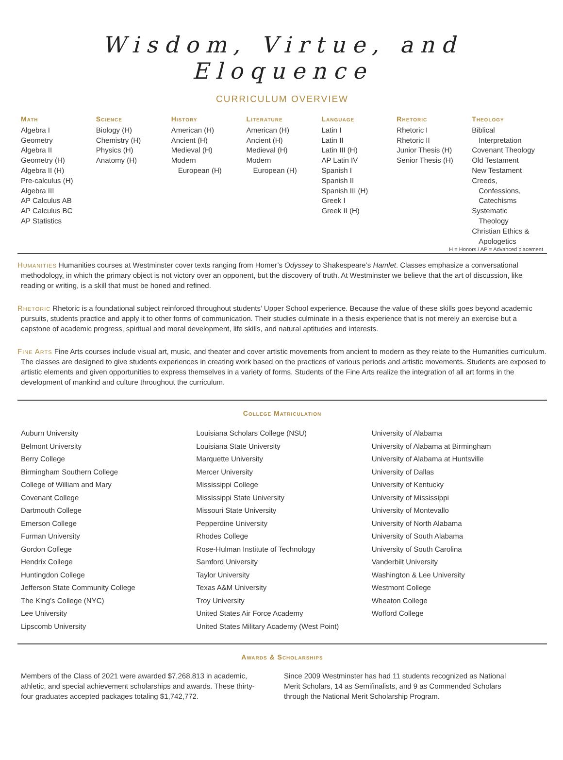Wisdom, Virtue, and Eloquence
CURRICULUM OVERVIEW
Math
Algebra I
Geometry
Algebra II
Geometry (H)
Algebra II (H)
Pre-calculus (H)
Algebra III
AP Calculus AB
AP Calculus BC
AP Statistics
Science
Biology (H)
Chemistry (H)
Physics (H)
Anatomy (H)
History
American (H)
Ancient (H)
Medieval (H)
Modern
European (H)
Literature
American (H)
Ancient (H)
Medieval (H)
Modern
European (H)
Language
Latin I
Latin II
Latin III (H)
AP Latin IV
Spanish I
Spanish II
Spanish III (H)
Greek I
Greek II (H)
Rhetoric
Rhetoric I
Rhetoric II
Junior Thesis (H)
Senior Thesis (H)
Theology
Biblical
Interpretation
Covenant Theology
Old Testament
New Testament
Creeds,
Confessions,
Catechisms
Systematic
Theology
Christian Ethics &
Apologetics
H = Honors / AP = Advanced placement
Humanities Humanities courses at Westminster cover texts ranging from Homer’s Odyssey to Shakespeare’s Hamlet. Classes emphasize a conversational methodology, in which the primary object is not victory over an opponent, but the discovery of truth. At Westminster we believe that the art of discussion, like reading or writing, is a skill that must be honed and refined.
Rhetoric Rhetoric is a foundational subject reinforced throughout students’ Upper School experience. Because the value of these skills goes beyond academic pursuits, students practice and apply it to other forms of communication. Their studies culminate in a thesis experience that is not merely an exercise but a capstone of academic progress, spiritual and moral development, life skills, and natural aptitudes and interests.
Fine Arts Fine Arts courses include visual art, music, and theater and cover artistic movements from ancient to modern as they relate to the Humanities curriculum. The classes are designed to give students experiences in creating work based on the practices of various periods and artistic movements. Students are exposed to artistic elements and given opportunities to express themselves in a variety of forms. Students of the Fine Arts realize the integration of all art forms in the development of mankind and culture throughout the curriculum.
College Matriculation
Auburn University
Belmont University
Berry College
Birmingham Southern College
College of William and Mary
Covenant College
Dartmouth College
Emerson College
Furman University
Gordon College
Hendrix College
Huntingdon College
Jefferson State Community College
The King’s College (NYC)
Lee University
Lipscomb University
Louisiana Scholars College (NSU)
Louisiana State University
Marquette University
Mercer University
Mississippi College
Mississippi State University
Missouri State University
Pepperdine University
Rhodes College
Rose-Hulman Institute of Technology
Samford University
Taylor University
Texas A&M University
Troy University
United States Air Force Academy
United States Military Academy (West Point)
University of Alabama
University of Alabama at Birmingham
University of Alabama at Huntsville
University of Dallas
University of Kentucky
University of Mississippi
University of Montevallo
University of North Alabama
University of South Alabama
University of South Carolina
Vanderbilt University
Washington & Lee University
Westmont College
Wheaton College
Wofford College
Awards & Scholarships
Members of the Class of 2021 were awarded $7,268,813 in academic, athletic, and special achievement scholarships and awards. These thirty-four graduates accepted packages totaling $1,742,772.
Since 2009 Westminster has had 11 students recognized as National Merit Scholars, 14 as Semifinalists, and 9 as Commended Scholars through the National Merit Scholarship Program.